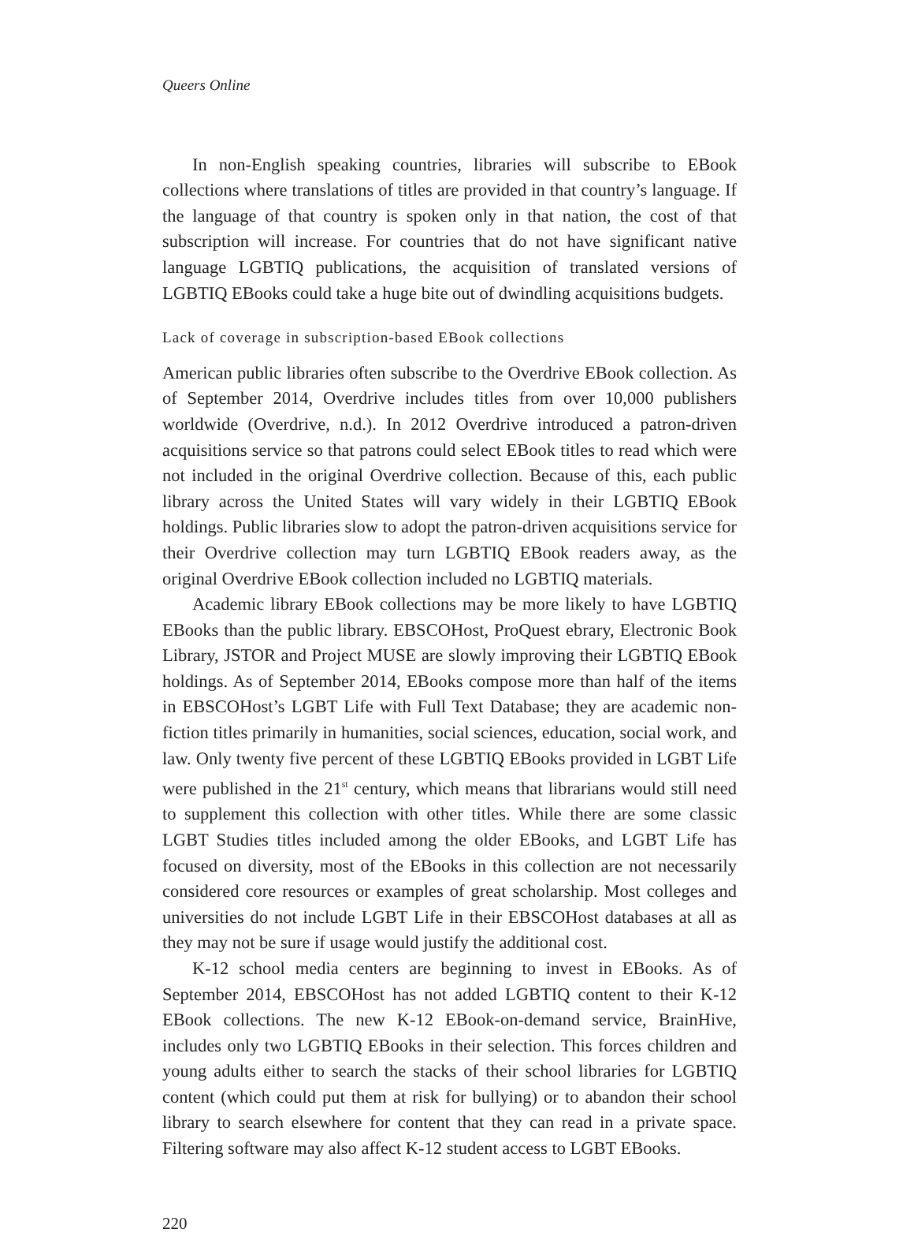Queers Online
In non-English speaking countries, libraries will subscribe to EBook collections where translations of titles are provided in that country’s language. If the language of that country is spoken only in that nation, the cost of that subscription will increase. For countries that do not have significant native language LGBTIQ publications, the acquisition of translated versions of LGBTIQ EBooks could take a huge bite out of dwindling acquisitions budgets.
Lack of coverage in subscription-based EBook collections
American public libraries often subscribe to the Overdrive EBook collection. As of September 2014, Overdrive includes titles from over 10,000 publishers worldwide (Overdrive, n.d.). In 2012 Overdrive introduced a patron-driven acquisitions service so that patrons could select EBook titles to read which were not included in the original Overdrive collection. Because of this, each public library across the United States will vary widely in their LGBTIQ EBook holdings. Public libraries slow to adopt the patron-driven acquisitions service for their Overdrive collection may turn LGBTIQ EBook readers away, as the original Overdrive EBook collection included no LGBTIQ materials.
Academic library EBook collections may be more likely to have LGBTIQ EBooks than the public library. EBSCOHost, ProQuest ebrary, Electronic Book Library, JSTOR and Project MUSE are slowly improving their LGBTIQ EBook holdings. As of September 2014, EBooks compose more than half of the items in EBSCOHost’s LGBT Life with Full Text Database; they are academic non-fiction titles primarily in humanities, social sciences, education, social work, and law. Only twenty five percent of these LGBTIQ EBooks provided in LGBT Life were published in the 21<sup>st</sup> century, which means that librarians would still need to supplement this collection with other titles. While there are some classic LGBT Studies titles included among the older EBooks, and LGBT Life has focused on diversity, most of the EBooks in this collection are not necessarily considered core resources or examples of great scholarship. Most colleges and universities do not include LGBT Life in their EBSCOHost databases at all as they may not be sure if usage would justify the additional cost.
K-12 school media centers are beginning to invest in EBooks. As of September 2014, EBSCOHost has not added LGBTIQ content to their K-12 EBook collections. The new K-12 EBook-on-demand service, BrainHive, includes only two LGBTIQ EBooks in their selection. This forces children and young adults either to search the stacks of their school libraries for LGBTIQ content (which could put them at risk for bullying) or to abandon their school library to search elsewhere for content that they can read in a private space. Filtering software may also affect K-12 student access to LGBT EBooks.
220